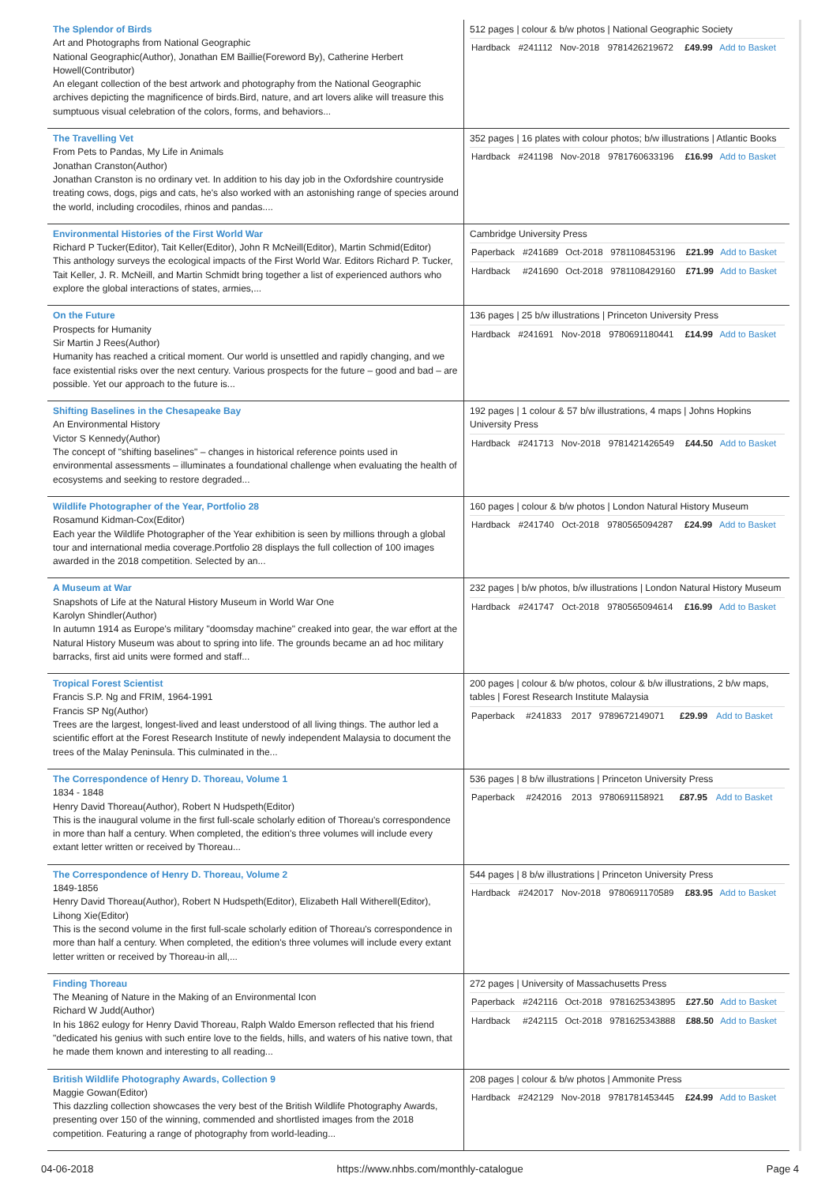| The Splendor of Birds Art and Photographs from National Geographic National Geographic(Author), Jonathan EM Baillie(Foreword By), Catherine Herbert Howell(Contributor) An elegant collection of the best artwork and photography from the National Geographic archives depicting the magnificence of birds.Bird, nature, and art lovers alike will treasure this sumptuous visual celebration of the colors, forms, and behaviors... | 512 pages / colour & b/w photos / National Geographic Society / Hardback / #241112 / Nov-2018 / 9781426219672 / £49.99 / Add to Basket / |
| The Travelling Vet From Pets to Pandas, My Life in Animals Jonathan Cranston(Author) Jonathan Cranston is no ordinary vet. In addition to his day job in the Oxfordshire countryside treating cows, dogs, pigs and cats, he's also worked with an astonishing range of species around the world, including crocodiles, rhinos and pandas.... | 352 pages / 16 plates with colour photos; b/w illustrations / Atlantic Books / Hardback / #241198 / Nov-2018 / 9781760633196 / £16.99 / Add to Basket / |
| Environmental Histories of the First World War Richard P Tucker(Editor), Tait Keller(Editor), John R McNeill(Editor), Martin Schmid(Editor) This anthology surveys the ecological impacts of the First World War. Editors Richard P. Tucker, Tait Keller, J. R. McNeill, and Martin Schmidt bring together a list of experienced authors who explore the global interactions of states, armies,... | Cambridge University Press / Paperback / #241689 / Oct-2018 / 9781108453196 / £21.99 / Add to Basket / / Hardback / #241690 / Oct-2018 / 9781108429160 / £71.99 / Add to Basket / |
| On the Future Prospects for Humanity Sir Martin J Rees(Author) Humanity has reached a critical moment. Our world is unsettled and rapidly changing, and we face existential risks over the next century. Various prospects for the future – good and bad – are possible. Yet our approach to the future is... | 136 pages / 25 b/w illustrations / Princeton University Press / Hardback / #241691 / Nov-2018 / 9780691180441 / £14.99 / Add to Basket / |
| Shifting Baselines in the Chesapeake Bay An Environmental History Victor S Kennedy(Author) The concept of "shifting baselines" – changes in historical reference points used in environmental assessments – illuminates a foundational challenge when evaluating the health of ecosystems and seeking to restore degraded... | 192 pages / 1 colour & 57 b/w illustrations, 4 maps / Johns Hopkins University Press / Hardback / #241713 / Nov-2018 / 9781421426549 / £44.50 / Add to Basket / |
| Wildlife Photographer of the Year, Portfolio 28 Rosamund Kidman-Cox(Editor) Each year the Wildlife Photographer of the Year exhibition is seen by millions through a global tour and international media coverage.Portfolio 28 displays the full collection of 100 images awarded in the 2018 competition. Selected by an... | 160 pages / colour & b/w photos / London Natural History Museum / Hardback / #241740 / Oct-2018 / 9780565094287 / £24.99 / Add to Basket / |
| A Museum at War Snapshots of Life at the Natural History Museum in World War One Karolyn Shindler(Author) In autumn 1914 as Europe's military "doomsday machine" creaked into gear, the war effort at the Natural History Museum was about to spring into life. The grounds became an ad hoc military barracks, first aid units were formed and staff... | 232 pages / b/w photos, b/w illustrations / London Natural History Museum / Hardback / #241747 / Oct-2018 / 9780565094614 / £16.99 / Add to Basket / |
| Tropical Forest Scientist Francis S.P. Ng and FRIM, 1964-1991 Francis SP Ng(Author) Trees are the largest, longest-lived and least understood of all living things. The author led a scientific effort at the Forest Research Institute of newly independent Malaysia to document the trees of the Malay Peninsula. This culminated in the... | 200 pages / colour & b/w photos, colour & b/w illustrations, 2 b/w maps, tables / Forest Research Institute Malaysia / Paperback / #241833 / 2017 / 9789672149071 / £29.99 / Add to Basket / |
| The Correspondence of Henry D. Thoreau, Volume 1 1834 - 1848 Henry David Thoreau(Author), Robert N Hudspeth(Editor) This is the inaugural volume in the first full-scale scholarly edition of Thoreau's correspondence in more than half a century. When completed, the edition's three volumes will include every extant letter written or received by Thoreau... | 536 pages / 8 b/w illustrations / Princeton University Press / Paperback / #242016 / 2013 / 9780691158921 / £87.95 / Add to Basket / |
| The Correspondence of Henry D. Thoreau, Volume 2 1849-1856 Henry David Thoreau(Author), Robert N Hudspeth(Editor), Elizabeth Hall Witherell(Editor), Lihong Xie(Editor) This is the second volume in the first full-scale scholarly edition of Thoreau's correspondence in more than half a century. When completed, the edition's three volumes will include every extant letter written or received by Thoreau-in all,... | 544 pages / 8 b/w illustrations / Princeton University Press / Hardback / #242017 / Nov-2018 / 9780691170589 / £83.95 / Add to Basket / |
| Finding Thoreau The Meaning of Nature in the Making of an Environmental Icon Richard W Judd(Author) In his 1862 eulogy for Henry David Thoreau, Ralph Waldo Emerson reflected that his friend "dedicated his genius with such entire love to the fields, hills, and waters of his native town, that he made them known and interesting to all reading... | 272 pages / University of Massachusetts Press / Paperback / #242116 / Oct-2018 / 9781625343895 / £27.50 / Add to Basket / / Hardback / #242115 / Oct-2018 / 9781625343888 / £88.50 / Add to Basket / |
| British Wildlife Photography Awards, Collection 9 Maggie Gowan(Editor) This dazzling collection showcases the very best of the British Wildlife Photography Awards, presenting over 150 of the winning, commended and shortlisted images from the 2018 competition. Featuring a range of photography from world-leading... | 208 pages / colour & b/w photos / Ammonite Press / Hardback / #242129 / Nov-2018 / 9781781453445 / £24.99 / Add to Basket / |
04-06-2018 https://www.nhbs.com/monthly-catalogue Page 4